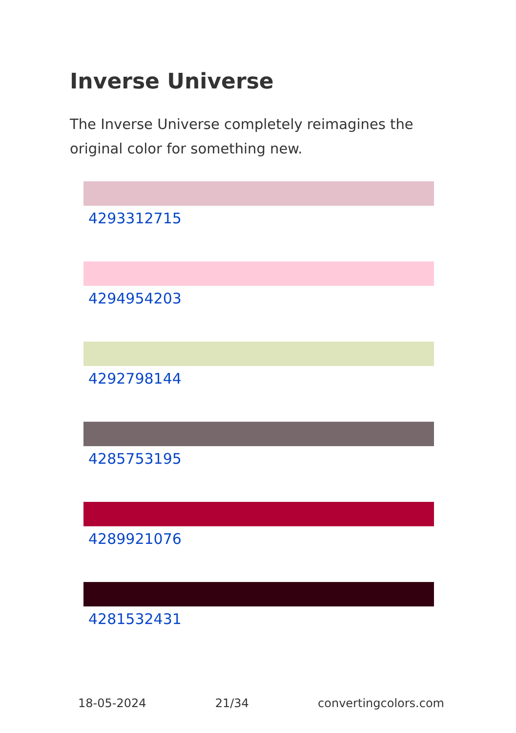Inverse Universe
The Inverse Universe completely reimagines the original color for something new.
4293312715
4294954203
4292798144
4285753195
4289921076
4281532431
18-05-2024 21/34 convertingcolors.com